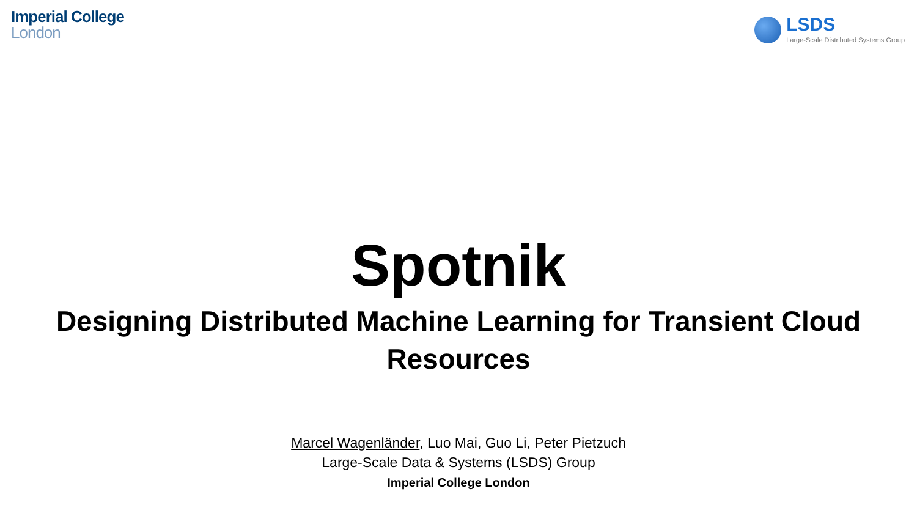Imperial College
London
LSDS
Large-Scale Distributed Systems Group
Spotnik
Designing Distributed Machine Learning for Transient Cloud Resources
Marcel Wagenländer, Luo Mai, Guo Li, Peter Pietzuch
Large-Scale Data & Systems (LSDS) Group
Imperial College London